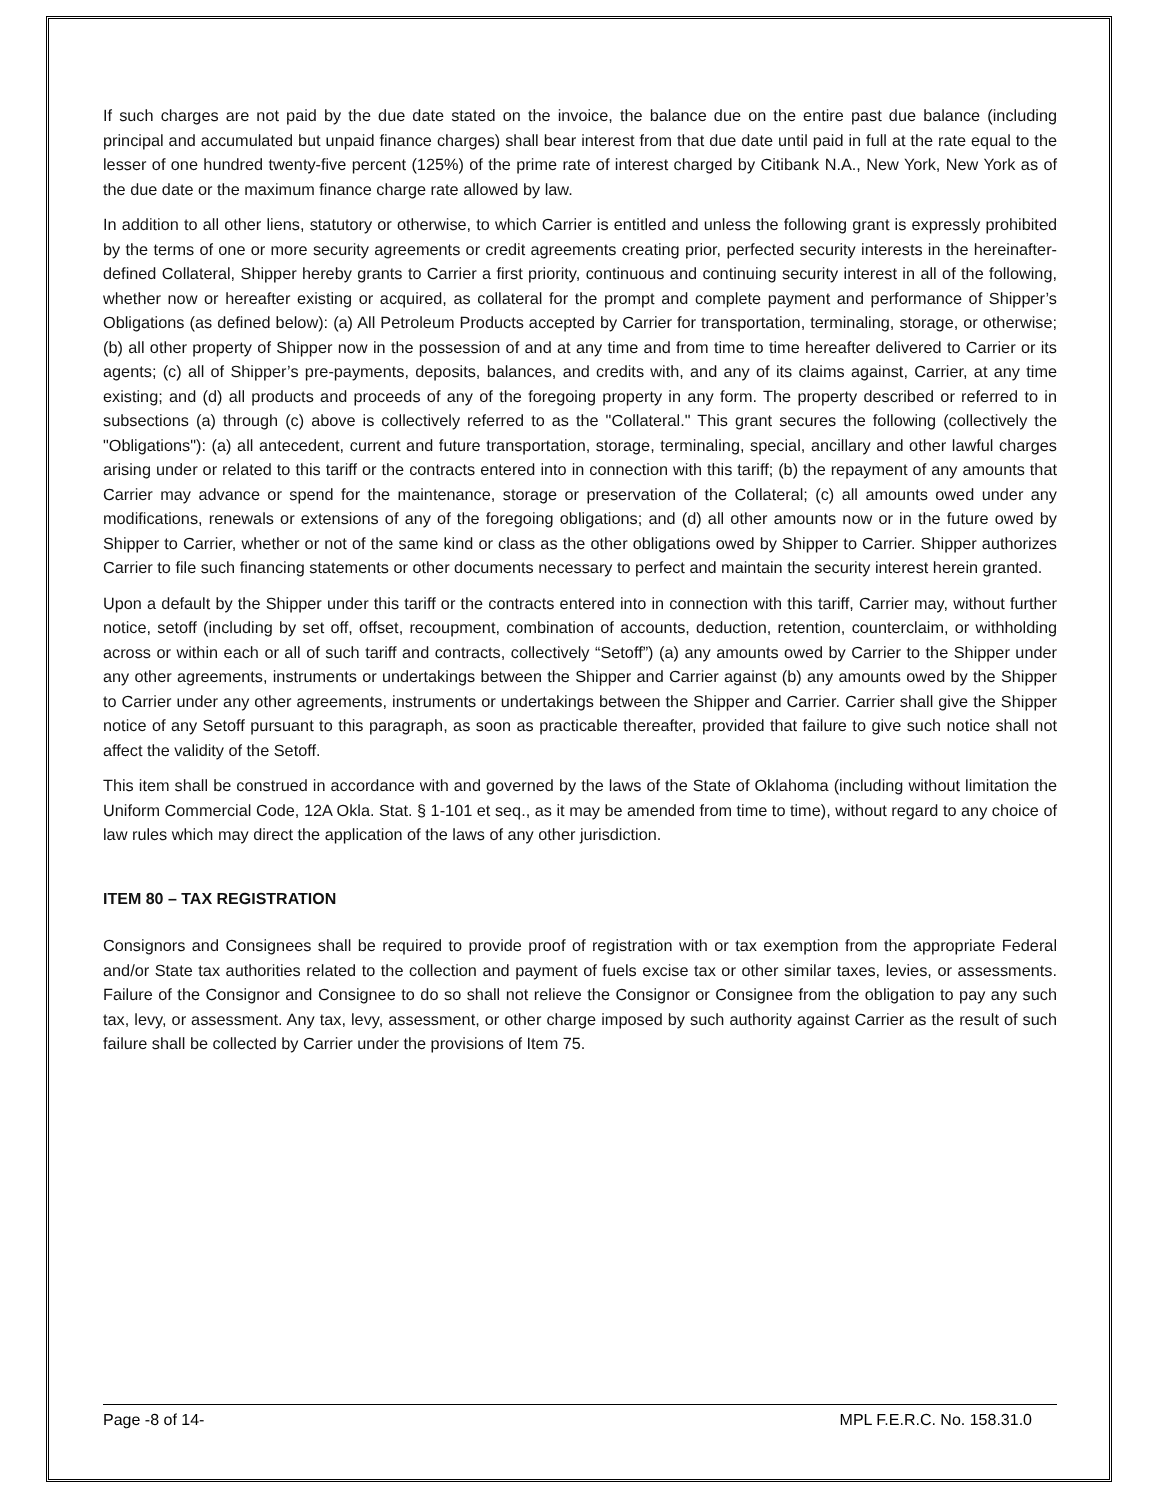If such charges are not paid by the due date stated on the invoice, the balance due on the entire past due balance (including principal and accumulated but unpaid finance charges) shall bear interest from that due date until paid in full at the rate equal to the lesser of one hundred twenty-five percent (125%) of the prime rate of interest charged by Citibank N.A., New York, New York as of the due date or the maximum finance charge rate allowed by law.
In addition to all other liens, statutory or otherwise, to which Carrier is entitled and unless the following grant is expressly prohibited by the terms of one or more security agreements or credit agreements creating prior, perfected security interests in the hereinafter-defined Collateral, Shipper hereby grants to Carrier a first priority, continuous and continuing security interest in all of the following, whether now or hereafter existing or acquired, as collateral for the prompt and complete payment and performance of Shipper’s Obligations (as defined below): (a) All Petroleum Products accepted by Carrier for transportation, terminaling, storage, or otherwise; (b) all other property of Shipper now in the possession of and at any time and from time to time hereafter delivered to Carrier or its agents; (c) all of Shipper’s pre-payments, deposits, balances, and credits with, and any of its claims against, Carrier, at any time existing; and (d) all products and proceeds of any of the foregoing property in any form. The property described or referred to in subsections (a) through (c) above is collectively referred to as the "Collateral." This grant secures the following (collectively the "Obligations"): (a) all antecedent, current and future transportation, storage, terminaling, special, ancillary and other lawful charges arising under or related to this tariff or the contracts entered into in connection with this tariff; (b) the repayment of any amounts that Carrier may advance or spend for the maintenance, storage or preservation of the Collateral; (c) all amounts owed under any modifications, renewals or extensions of any of the foregoing obligations; and (d) all other amounts now or in the future owed by Shipper to Carrier, whether or not of the same kind or class as the other obligations owed by Shipper to Carrier. Shipper authorizes Carrier to file such financing statements or other documents necessary to perfect and maintain the security interest herein granted.
Upon a default by the Shipper under this tariff or the contracts entered into in connection with this tariff, Carrier may, without further notice, setoff (including by set off, offset, recoupment, combination of accounts, deduction, retention, counterclaim, or withholding across or within each or all of such tariff and contracts, collectively “Setoff”) (a) any amounts owed by Carrier to the Shipper under any other agreements, instruments or undertakings between the Shipper and Carrier against (b) any amounts owed by the Shipper to Carrier under any other agreements, instruments or undertakings between the Shipper and Carrier. Carrier shall give the Shipper notice of any Setoff pursuant to this paragraph, as soon as practicable thereafter, provided that failure to give such notice shall not affect the validity of the Setoff.
This item shall be construed in accordance with and governed by the laws of the State of Oklahoma (including without limitation the Uniform Commercial Code, 12A Okla. Stat. § 1-101 et seq., as it may be amended from time to time), without regard to any choice of law rules which may direct the application of the laws of any other jurisdiction.
ITEM 80 – TAX REGISTRATION
Consignors and Consignees shall be required to provide proof of registration with or tax exemption from the appropriate Federal and/or State tax authorities related to the collection and payment of fuels excise tax or other similar taxes, levies, or assessments. Failure of the Consignor and Consignee to do so shall not relieve the Consignor or Consignee from the obligation to pay any such tax, levy, or assessment. Any tax, levy, assessment, or other charge imposed by such authority against Carrier as the result of such failure shall be collected by Carrier under the provisions of Item 75.
Page -8 of 14- MPL F.E.R.C. No. 158.31.0